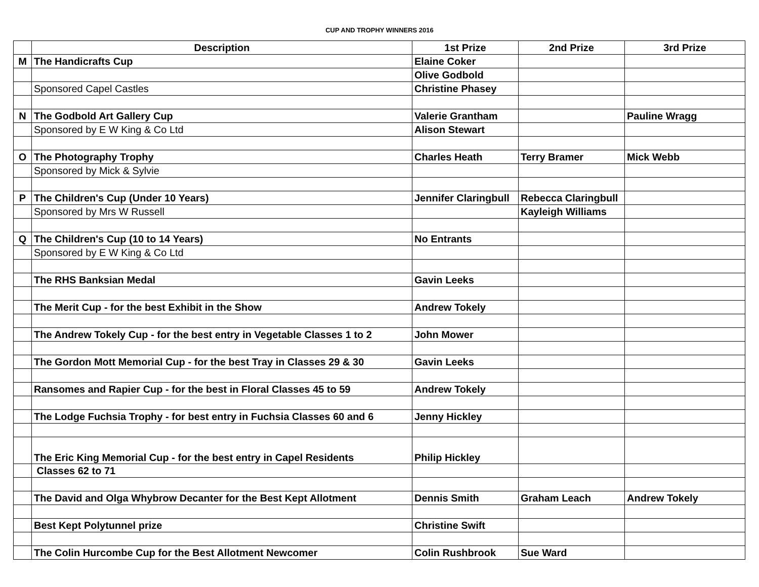CUP AND TROPHY WINNERS 2016
| | Description | 1st Prize | 2nd Prize | 3rd Prize |
| --- | --- | --- | --- | --- |
| M | The Handicrafts Cup | Elaine Coker | | |
| | | Olive Godbold | | |
| | Sponsored Capel Castles | Christine Phasey | | |
| N | The Godbold Art Gallery Cup | Valerie Grantham | | Pauline Wragg |
| | Sponsored by E W King & Co Ltd | Alison Stewart | | |
| O | The Photography Trophy | Charles Heath | Terry Bramer | Mick Webb |
| | Sponsored by Mick & Sylvie | | | |
| P | The Children's Cup (Under 10 Years) | Jennifer Claringbull | Rebecca Claringbull | |
| | Sponsored by Mrs W Russell | | Kayleigh Williams | |
| Q | The Children's Cup (10 to 14 Years) | No Entrants | | |
| | Sponsored by E W King & Co Ltd | | | |
| | The RHS Banksian Medal | Gavin Leeks | | |
| | The Merit Cup - for the best Exhibit in the Show | Andrew Tokely | | |
| | The Andrew Tokely Cup - for the best entry in Vegetable Classes 1 to 2 | John Mower | | |
| | The Gordon Mott Memorial Cup - for the best Tray in Classes 29 & 30 | Gavin Leeks | | |
| | Ransomes and Rapier Cup - for the best in Floral Classes 45 to 59 | Andrew Tokely | | |
| | The Lodge Fuchsia Trophy - for best entry in Fuchsia Classes 60 and 6 | Jenny Hickley | | |
| | The Eric King Memorial Cup - for the best entry in Capel Residents | Philip Hickley | | |
| | Classes 62 to 71 | | | |
| | The David and Olga Whybrow Decanter for the Best Kept Allotment | Dennis Smith | Graham Leach | Andrew Tokely |
| | Best Kept Polytunnel prize | Christine Swift | | |
| | The Colin Hurcombe Cup for the Best Allotment Newcomer | Colin Rushbrook | Sue Ward | |